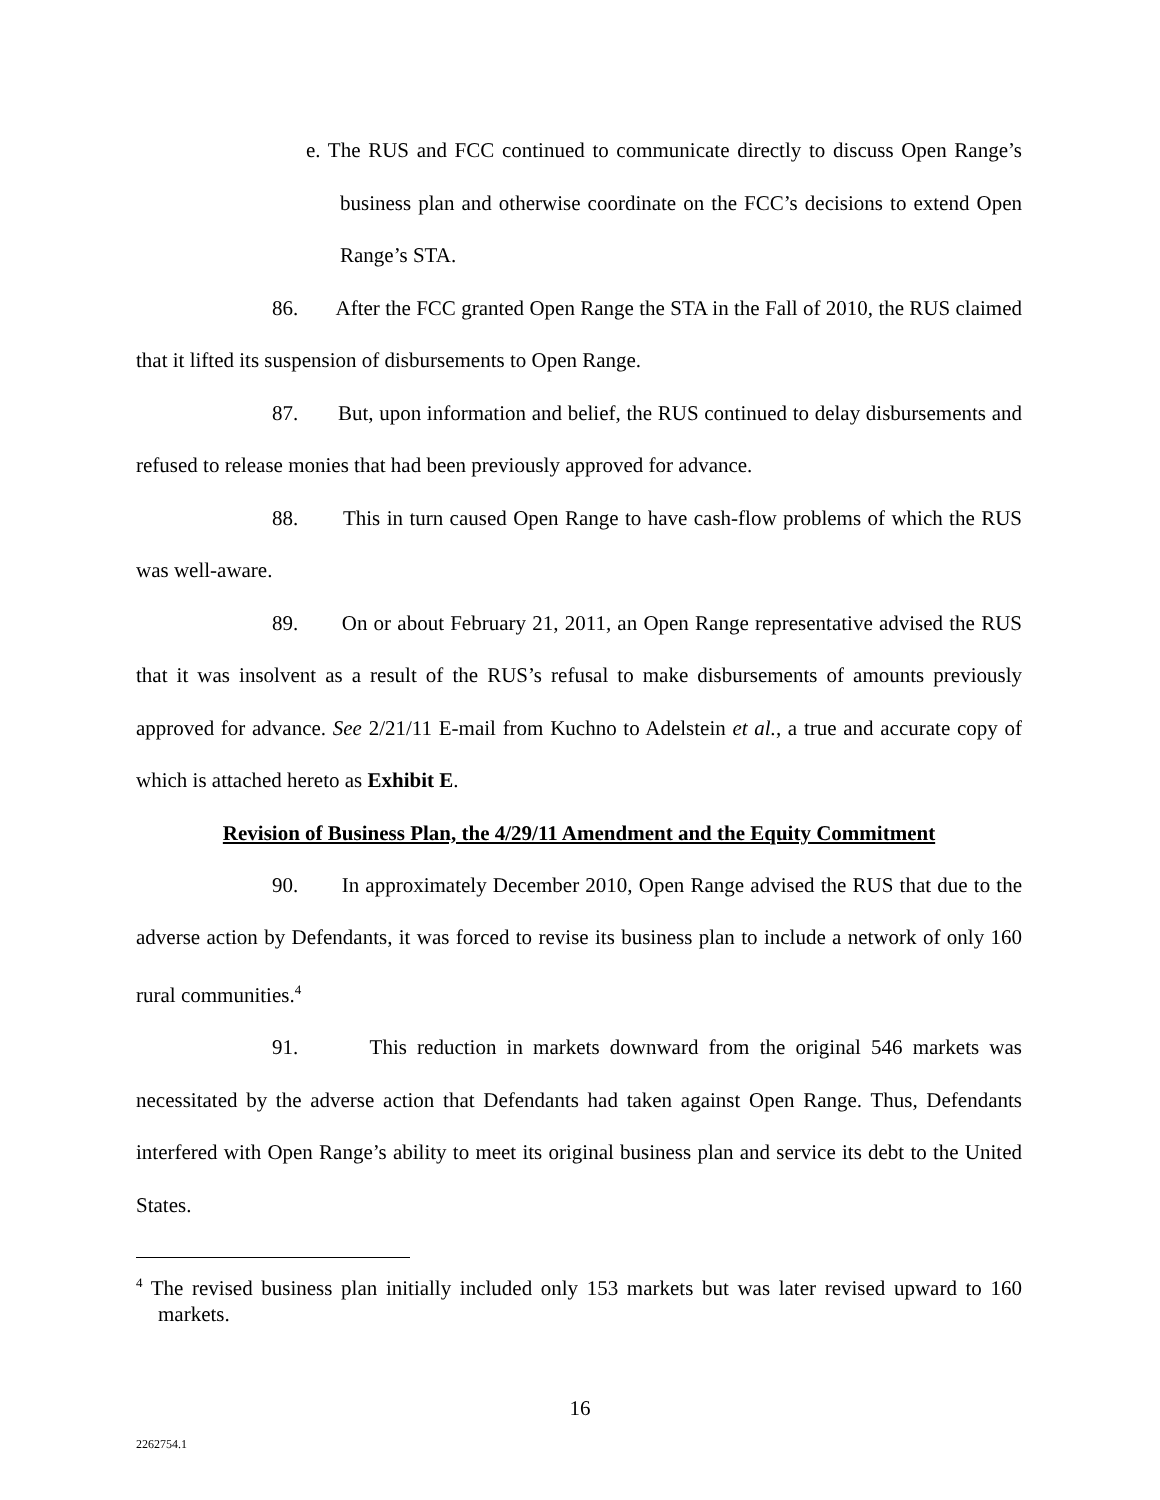e. The RUS and FCC continued to communicate directly to discuss Open Range’s business plan and otherwise coordinate on the FCC’s decisions to extend Open Range’s STA.
86. After the FCC granted Open Range the STA in the Fall of 2010, the RUS claimed that it lifted its suspension of disbursements to Open Range.
87. But, upon information and belief, the RUS continued to delay disbursements and refused to release monies that had been previously approved for advance.
88. This in turn caused Open Range to have cash-flow problems of which the RUS was well-aware.
89. On or about February 21, 2011, an Open Range representative advised the RUS that it was insolvent as a result of the RUS’s refusal to make disbursements of amounts previously approved for advance. See 2/21/11 E-mail from Kuchno to Adelstein et al., a true and accurate copy of which is attached hereto as Exhibit E.
Revision of Business Plan, the 4/29/11 Amendment and the Equity Commitment
90. In approximately December 2010, Open Range advised the RUS that due to the adverse action by Defendants, it was forced to revise its business plan to include a network of only 160 rural communities.<sup>4</sup>
91. This reduction in markets downward from the original 546 markets was necessitated by the adverse action that Defendants had taken against Open Range. Thus, Defendants interfered with Open Range’s ability to meet its original business plan and service its debt to the United States.
<sup>4</sup> The revised business plan initially included only 153 markets but was later revised upward to 160 markets.
16
2262754.1